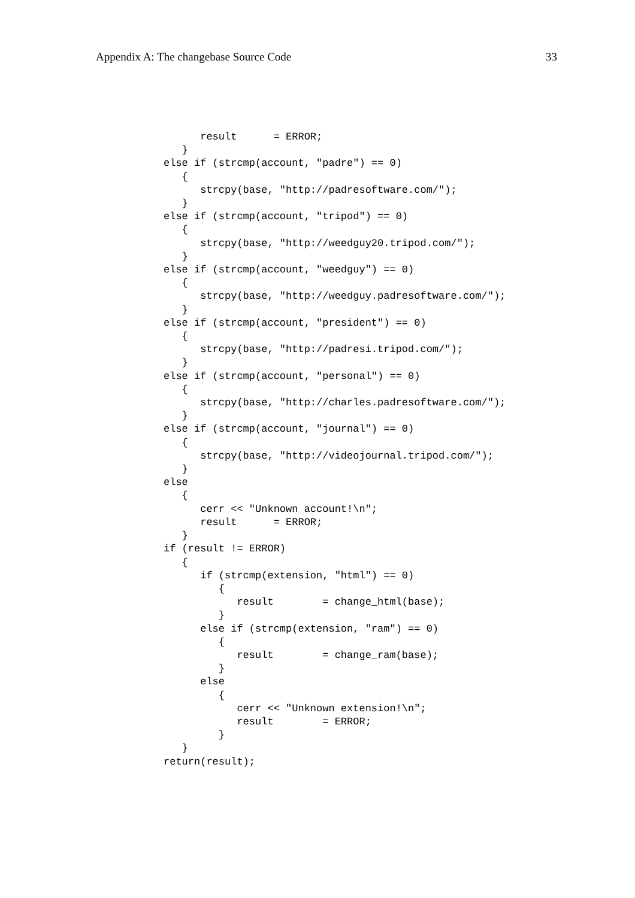Appendix A: The changebase Source Code 33
      result      = ERROR;
   }
else if (strcmp(account, "padre") == 0)
   {
      strcpy(base, "http://padresoftware.com/");
   }
else if (strcmp(account, "tripod") == 0)
   {
      strcpy(base, "http://weedguy20.tripod.com/");
   }
else if (strcmp(account, "weedguy") == 0)
   {
      strcpy(base, "http://weedguy.padresoftware.com/");
   }
else if (strcmp(account, "president") == 0)
   {
      strcpy(base, "http://padresi.tripod.com/");
   }
else if (strcmp(account, "personal") == 0)
   {
      strcpy(base, "http://charles.padresoftware.com/");
   }
else if (strcmp(account, "journal") == 0)
   {
      strcpy(base, "http://videojournal.tripod.com/");
   }
else
   {
      cerr << "Unknown account!\n";
      result      = ERROR;
   }
if (result != ERROR)
   {
      if (strcmp(extension, "html") == 0)
         {
            result        = change_html(base);
         }
      else if (strcmp(extension, "ram") == 0)
         {
            result        = change_ram(base);
         }
      else
         {
            cerr << "Unknown extension!\n";
            result        = ERROR;
         }
   }
return(result);